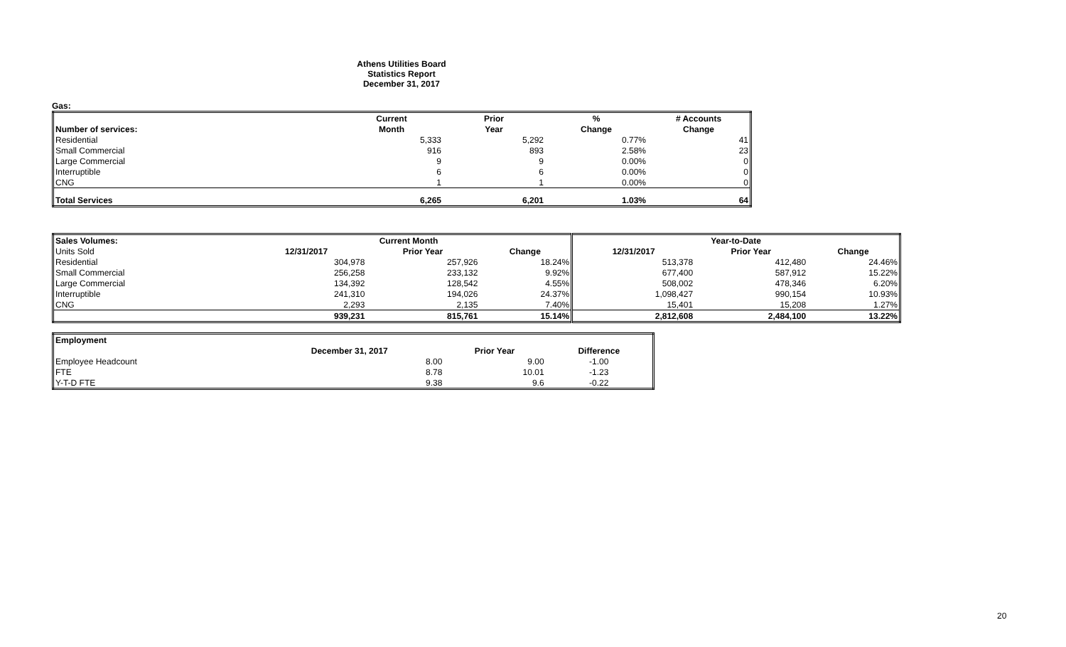Athens Utilities Board
Statistics Report
December 31, 2017
Gas:
| | Current | Prior | % | # Accounts |
| Number of services: | Month | Year | Change | Change |
| Residential | 5,333 | 5,292 | 0.77% | 41 |
| Small Commercial | 916 | 893 | 2.58% | 23 |
| Large Commercial | 9 | 9 | 0.00% | 0 |
| Interruptible | 6 | 6 | 0.00% | 0 |
| CNG | 1 | 1 | 0.00% | 0 |
| Total Services | 6,265 | 6,201 | 1.03% | 64 |
| Sales Volumes: | Current Month | | | Year-to-Date | | |
| --- | --- | --- | --- | --- | --- | --- |
| Units Sold | 12/31/2017 | Prior Year | Change | 12/31/2017 | Prior Year | Change |
| Residential | 304,978 | 257,926 | 18.24% | 513,378 | 412,480 | 24.46% |
| Small Commercial | 256,258 | 233,132 | 9.92% | 677,400 | 587,912 | 15.22% |
| Large Commercial | 134,392 | 128,542 | 4.55% | 508,002 | 478,346 | 6.20% |
| Interruptible | 241,310 | 194,026 | 24.37% | 1,098,427 | 990,154 | 10.93% |
| CNG | 2,293 | 2,135 | 7.40% | 15,401 | 15,208 | 1.27% |
| | 939,231 | 815,761 | 15.14% | 2,812,608 | 2,484,100 | 13.22% |
| Employment | | | |
| | December 31, 2017 | Prior Year | Difference |
| Employee Headcount | 8.00 | 9.00 | -1.00 |
| FTE | 8.78 | 10.01 | -1.23 |
| Y-T-D FTE | 9.38 | 9.6 | -0.22 |
20